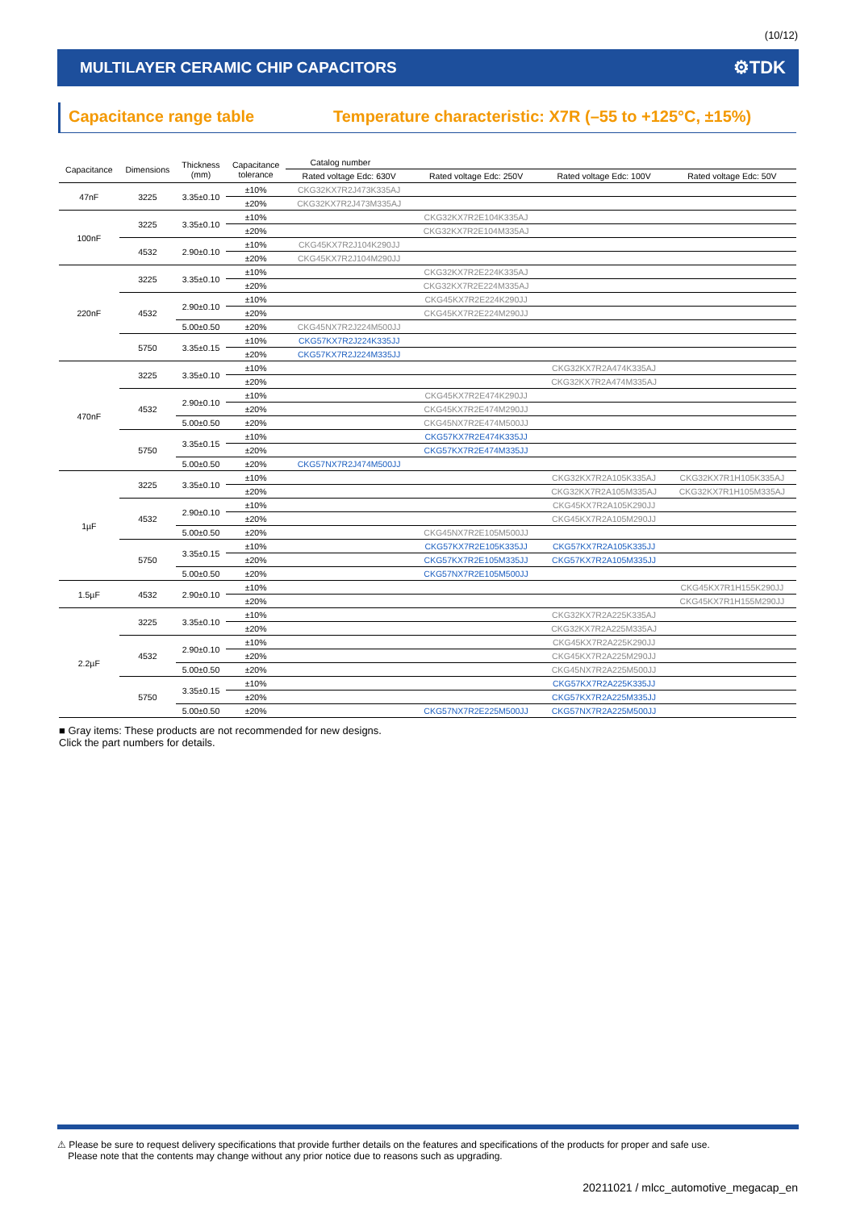(10/12)
MULTILAYER CERAMIC CHIP CAPACITORS ⚙TDK
Capacitance range table Temperature characteristic: X7R (–55 to +125°C, ±15%)
| Capacitance | Dimensions | Thickness (mm) | Capacitance tolerance | Catalog number | | | |
| --- | --- | --- | --- | --- | --- | --- | --- |
| | | | | Rated voltage Edc: 630V | Rated voltage Edc: 250V | Rated voltage Edc: 100V | Rated voltage Edc: 50V |
| 47nF | 3225 | 3.35±0.10 | ±10% | CKG32KX7R2J473K335AJ | | | |
| | | | ±20% | CKG32KX7R2J473M335AJ | | | |
| 100nF | 3225 | 3.35±0.10 | ±10% | | CKG32KX7R2E104K335AJ | | |
| | | | ±20% | | CKG32KX7R2E104M335AJ | | |
| | 4532 | 2.90±0.10 | ±10% | CKG45KX7R2J104K290JJ | | | |
| | | | ±20% | CKG45KX7R2J104M290JJ | | | |
| 220nF | 3225 | 3.35±0.10 | ±10% | | CKG32KX7R2E224K335AJ | | |
| | | | ±20% | | CKG32KX7R2E224M335AJ | | |
| | 4532 | 2.90±0.10 | ±10% | | CKG45KX7R2E224K290JJ | | |
| | | | ±20% | | CKG45KX7R2E224M290JJ | | |
| | | 5.00±0.50 | ±20% | CKG45NX7R2J224M500JJ | | | |
| | 5750 | 3.35±0.15 | ±10% | CKG57KX7R2J224K335JJ | | | |
| | | | ±20% | CKG57KX7R2J224M335JJ | | | |
| 470nF | 3225 | 3.35±0.10 | ±10% | | | CKG32KX7R2A474K335AJ | |
| | | | ±20% | | | CKG32KX7R2A474M335AJ | |
| | 4532 | 2.90±0.10 | ±10% | | CKG45KX7R2E474K290JJ | | |
| | | | ±20% | | CKG45KX7R2E474M290JJ | | |
| | | 5.00±0.50 | ±20% | | CKG45NX7R2E474M500JJ | | |
| | 5750 | 3.35±0.15 | ±10% | | CKG57KX7R2E474K335JJ | | |
| | | | ±20% | | CKG57KX7R2E474M335JJ | | |
| | | 5.00±0.50 | ±20% | CKG57NX7R2J474M500JJ | | | |
| 1µF | 3225 | 3.35±0.10 | ±10% | | | CKG32KX7R2A105K335AJ | CKG32KX7R1H105K335AJ |
| | | | ±20% | | | CKG32KX7R2A105M335AJ | CKG32KX7R1H105M335AJ |
| | 4532 | 2.90±0.10 | ±10% | | | CKG45KX7R2A105K290JJ | |
| | | | ±20% | | | CKG45KX7R2A105M290JJ | |
| | | 5.00±0.50 | ±20% | | CKG45NX7R2E105M500JJ | | |
| | 5750 | 3.35±0.15 | ±10% | | CKG57KX7R2E105K335JJ | CKG57KX7R2A105K335JJ | |
| | | | ±20% | | CKG57KX7R2E105M335JJ | CKG57KX7R2A105M335JJ | |
| | | 5.00±0.50 | ±20% | | CKG57NX7R2E105M500JJ | | |
| 1.5µF | 4532 | 2.90±0.10 | ±10% | | | | CKG45KX7R1H155K290JJ |
| | | | ±20% | | | | CKG45KX7R1H155M290JJ |
| 2.2µF | 3225 | 3.35±0.10 | ±10% | | | CKG32KX7R2A225K335AJ | |
| | | | ±20% | | | CKG32KX7R2A225M335AJ | |
| | 4532 | 2.90±0.10 | ±10% | | | CKG45KX7R2A225K290JJ | |
| | | | ±20% | | | CKG45KX7R2A225M290JJ | |
| | | 5.00±0.50 | ±20% | | | CKG45NX7R2A225M500JJ | |
| | 5750 | 3.35±0.15 | ±10% | | | CKG57KX7R2A225K335JJ | |
| | | | ±20% | | | CKG57KX7R2A225M335JJ | |
| | | 5.00±0.50 | ±20% | | CKG57NX7R2E225M500JJ | CKG57NX7R2A225M500JJ | |
■ Gray items: These products are not recommended for new designs.
Click the part numbers for details.
⚠ Please be sure to request delivery specifications that provide further details on the features and specifications of the products for proper and safe use.
Please note that the contents may change without any prior notice due to reasons such as upgrading.
20211021 / mlcc_automotive_megacap_en